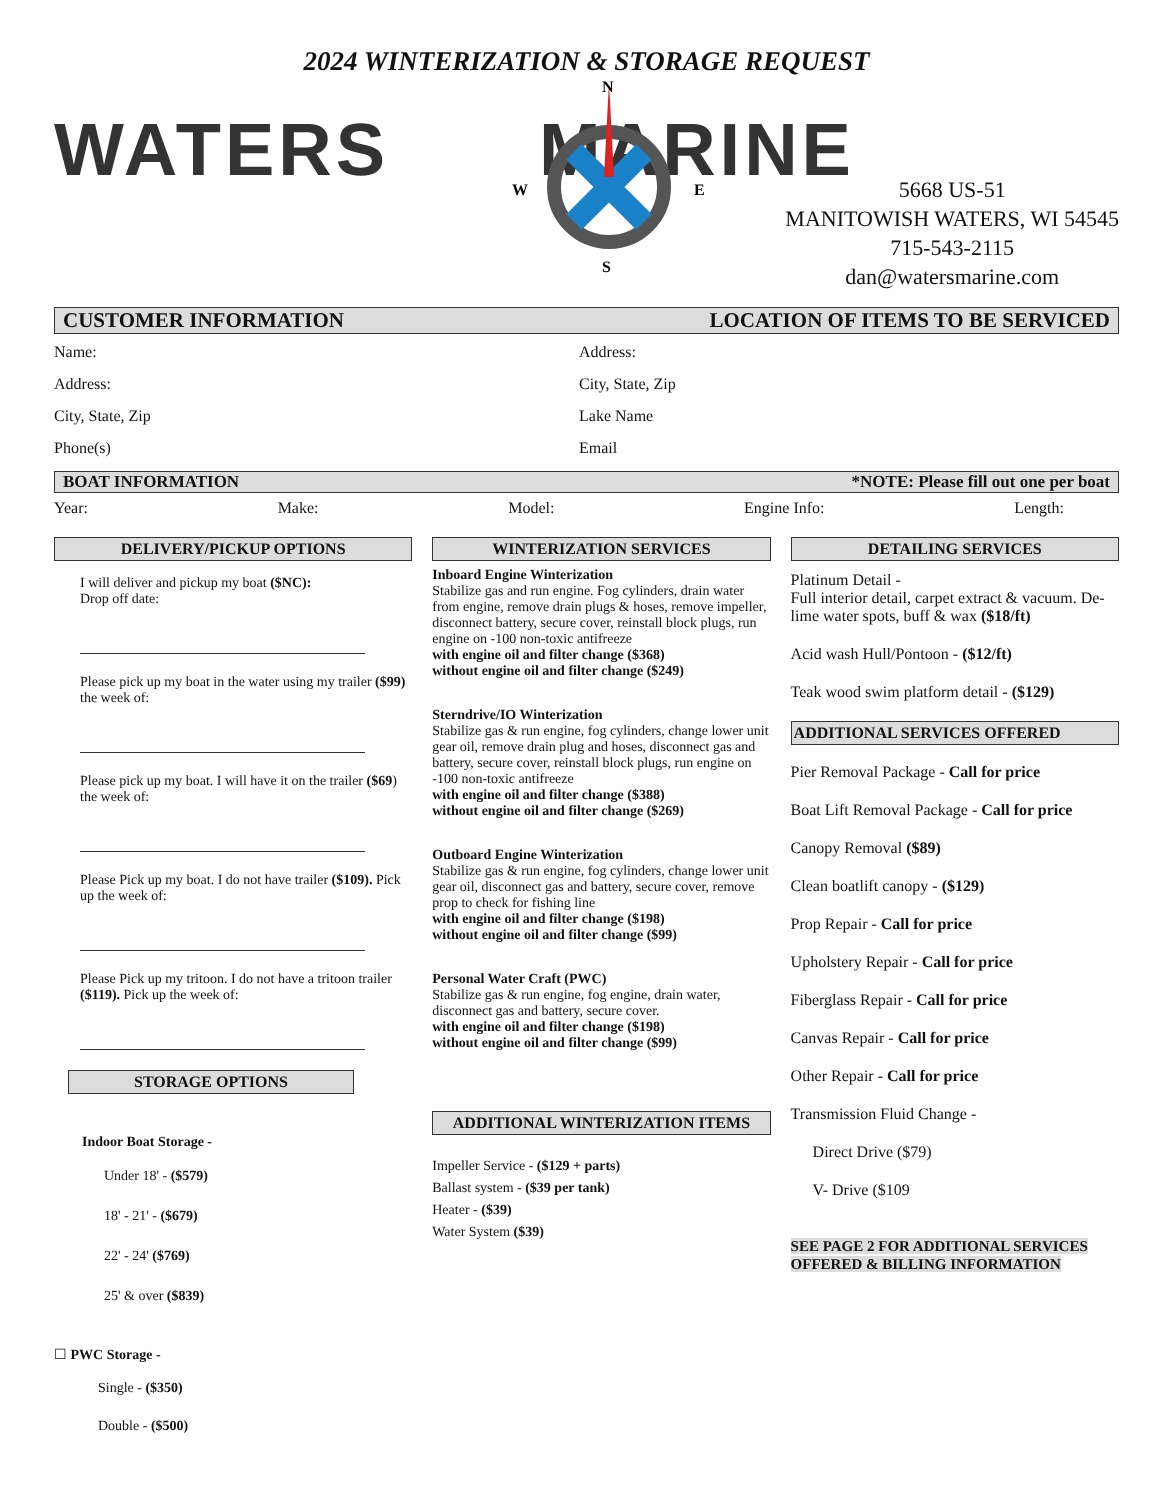2024 WINTERIZATION & STORAGE REQUEST
WATERS MARINE
N
S
W
E
5668 US-51
MANITOWISH WATERS, WI 54545
715-543-2115
dan@watersmarine.com
CUSTOMER INFORMATION LOCATION OF ITEMS TO BE SERVICED
Name:
Address:
City, State, Zip
Phone(s)
Address:
City, State, Zip
Lake Name
Email
BOAT INFORMATION *NOTE: Please fill out one per boat
Year: Make: Model: Engine Info: Length:
DELIVERY/PICKUP OPTIONS
I will deliver and pickup my boat ($NC):
Drop off date:
Please pick up my boat in the water using my trailer ($99) the week of:
Please pick up my boat. I will have it on the trailer ($69) the week of:
Please Pick up my boat. I do not have trailer ($109). Pick up the week of:
Please Pick up my tritoon. I do not have a tritoon trailer ($119). Pick up the week of:
STORAGE OPTIONS
Indoor Boat Storage -
Under 18' - ($579)
18' - 21' - ($679)
22' - 24' ($769)
25' & over ($839)
☐ PWC Storage -
Single - ($350)
Double - ($500)
WINTERIZATION SERVICES
Inboard Engine Winterization
Stabilize gas and run engine. Fog cylinders, drain water from engine, remove drain plugs & hoses, remove impeller, disconnect battery, secure cover, reinstall block plugs, run engine on -100 non-toxic antifreeze
with engine oil and filter change ($368)
without engine oil and filter change ($249)
Sterndrive/IO Winterization
Stabilize gas & run engine, fog cylinders, change lower unit gear oil, remove drain plug and hoses, disconnect gas and battery, secure cover, reinstall block plugs, run engine on -100 non-toxic antifreeze
with engine oil and filter change ($388)
without engine oil and filter change ($269)
Outboard Engine Winterization
Stabilize gas & run engine, fog cylinders, change lower unit gear oil, disconnect gas and battery, secure cover, remove prop to check for fishing line
with engine oil and filter change ($198)
without engine oil and filter change ($99)
Personal Water Craft (PWC)
Stabilize gas & run engine, fog engine, drain water, disconnect gas and battery, secure cover.
with engine oil and filter change ($198)
without engine oil and filter change ($99)
ADDITIONAL WINTERIZATION ITEMS
Impeller Service - ($129 + parts)
Ballast system - ($39 per tank)
Heater - ($39)
Water System ($39)
DETAILING SERVICES
Platinum Detail -
Full interior detail, carpet extract & vacuum. De-lime water spots, buff & wax ($18/ft)
Acid wash Hull/Pontoon - ($12/ft)
Teak wood swim platform detail - ($129)
ADDITIONAL SERVICES OFFERED
Pier Removal Package - Call for price
Boat Lift Removal Package - Call for price
Canopy Removal ($89)
Clean boatlift canopy - ($129)
Prop Repair - Call for price
Upholstery Repair - Call for price
Fiberglass Repair - Call for price
Canvas Repair - Call for price
Other Repair - Call for price
Transmission Fluid Change -
Direct Drive ($79)
V- Drive ($109
SEE PAGE 2 FOR ADDITIONAL SERVICES OFFERED & BILLING INFORMATION